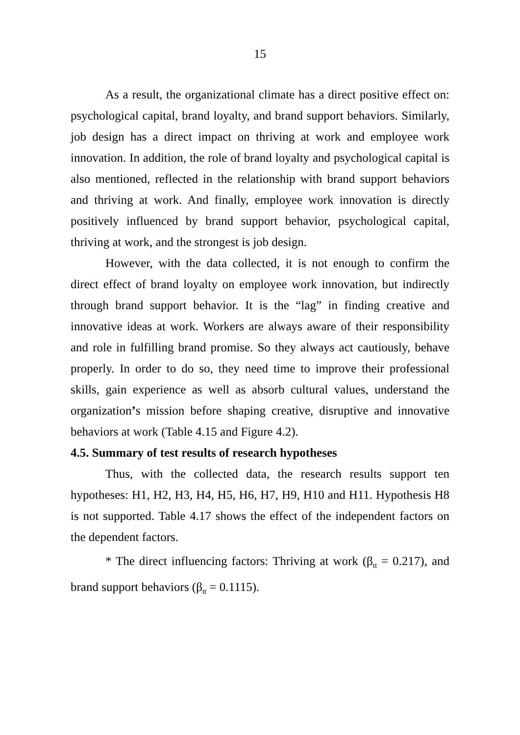15
As a result, the organizational climate has a direct positive effect on: psychological capital, brand loyalty, and brand support behaviors. Similarly, job design has a direct impact on thriving at work and employee work innovation. In addition, the role of brand loyalty and psychological capital is also mentioned, reflected in the relationship with brand support behaviors and thriving at work. And finally, employee work innovation is directly positively influenced by brand support behavior, psychological capital, thriving at work, and the strongest is job design.
However, with the data collected, it is not enough to confirm the direct effect of brand loyalty on employee work innovation, but indirectly through brand support behavior. It is the “lag” in finding creative and innovative ideas at work. Workers are always aware of their responsibility and role in fulfilling brand promise. So they always act cautiously, behave properly. In order to do so, they need time to improve their professional skills, gain experience as well as absorb cultural values, understand the organization’s mission before shaping creative, disruptive and innovative behaviors at work (Table 4.15 and Figure 4.2).
4.5. Summary of test results of research hypotheses
Thus, with the collected data, the research results support ten hypotheses: H1, H2, H3, H4, H5, H6, H7, H9, H10 and H11. Hypothesis H8 is not supported. Table 4.17 shows the effect of the independent factors on the dependent factors.
* The direct influencing factors: Thriving at work (β<sub>tt</sub> = 0.217), and brand support behaviors (β<sub>tt</sub> = 0.1115).